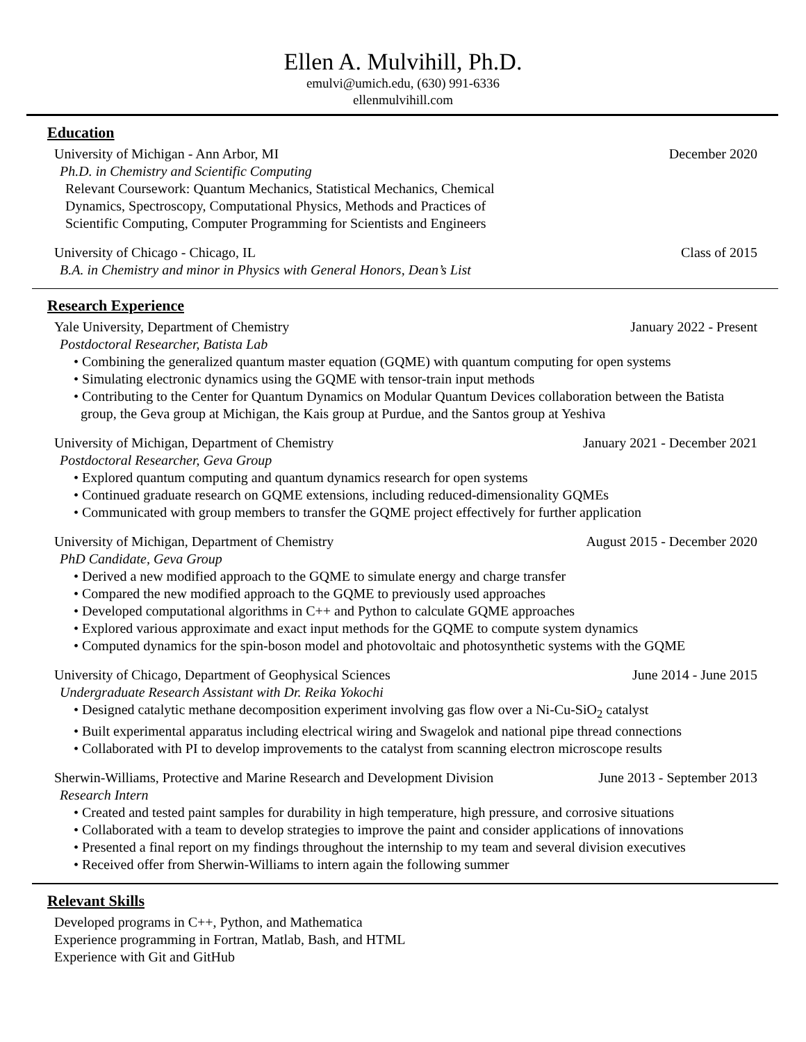Ellen A. Mulvihill, Ph.D.
emulvi@umich.edu, (630) 991-6336
ellenmulvihill.com
Education
University of Michigan - Ann Arbor, MI December 2020
Ph.D. in Chemistry and Scientific Computing
Relevant Coursework: Quantum Mechanics, Statistical Mechanics, Chemical
Dynamics, Spectroscopy, Computational Physics, Methods and Practices of
Scientific Computing, Computer Programming for Scientists and Engineers
University of Chicago - Chicago, IL Class of 2015
B.A. in Chemistry and minor in Physics with General Honors, Dean’s List
Research Experience
Yale University, Department of Chemistry January 2022 - Present
Postdoctoral Researcher, Batista Lab
• Combining the generalized quantum master equation (GQME) with quantum computing for open systems
• Simulating electronic dynamics using the GQME with tensor-train input methods
• Contributing to the Center for Quantum Dynamics on Modular Quantum Devices collaboration between the Batista group, the Geva group at Michigan, the Kais group at Purdue, and the Santos group at Yeshiva
University of Michigan, Department of Chemistry January 2021 - December 2021
Postdoctoral Researcher, Geva Group
• Explored quantum computing and quantum dynamics research for open systems
• Continued graduate research on GQME extensions, including reduced-dimensionality GQMEs
• Communicated with group members to transfer the GQME project effectively for further application
University of Michigan, Department of Chemistry August 2015 - December 2020
PhD Candidate, Geva Group
• Derived a new modified approach to the GQME to simulate energy and charge transfer
• Compared the new modified approach to the GQME to previously used approaches
• Developed computational algorithms in C++ and Python to calculate GQME approaches
• Explored various approximate and exact input methods for the GQME to compute system dynamics
• Computed dynamics for the spin-boson model and photovoltaic and photosynthetic systems with the GQME
University of Chicago, Department of Geophysical Sciences June 2014 - June 2015
Undergraduate Research Assistant with Dr. Reika Yokochi
• Designed catalytic methane decomposition experiment involving gas flow over a Ni-Cu-SiO<sub>2</sub> catalyst
• Built experimental apparatus including electrical wiring and Swagelok and national pipe thread connections
• Collaborated with PI to develop improvements to the catalyst from scanning electron microscope results
Sherwin-Williams, Protective and Marine Research and Development Division June 2013 - September 2013
Research Intern
• Created and tested paint samples for durability in high temperature, high pressure, and corrosive situations
• Collaborated with a team to develop strategies to improve the paint and consider applications of innovations
• Presented a final report on my findings throughout the internship to my team and several division executives
• Received offer from Sherwin-Williams to intern again the following summer
Relevant Skills
Developed programs in C++, Python, and Mathematica
Experience programming in Fortran, Matlab, Bash, and HTML
Experience with Git and GitHub